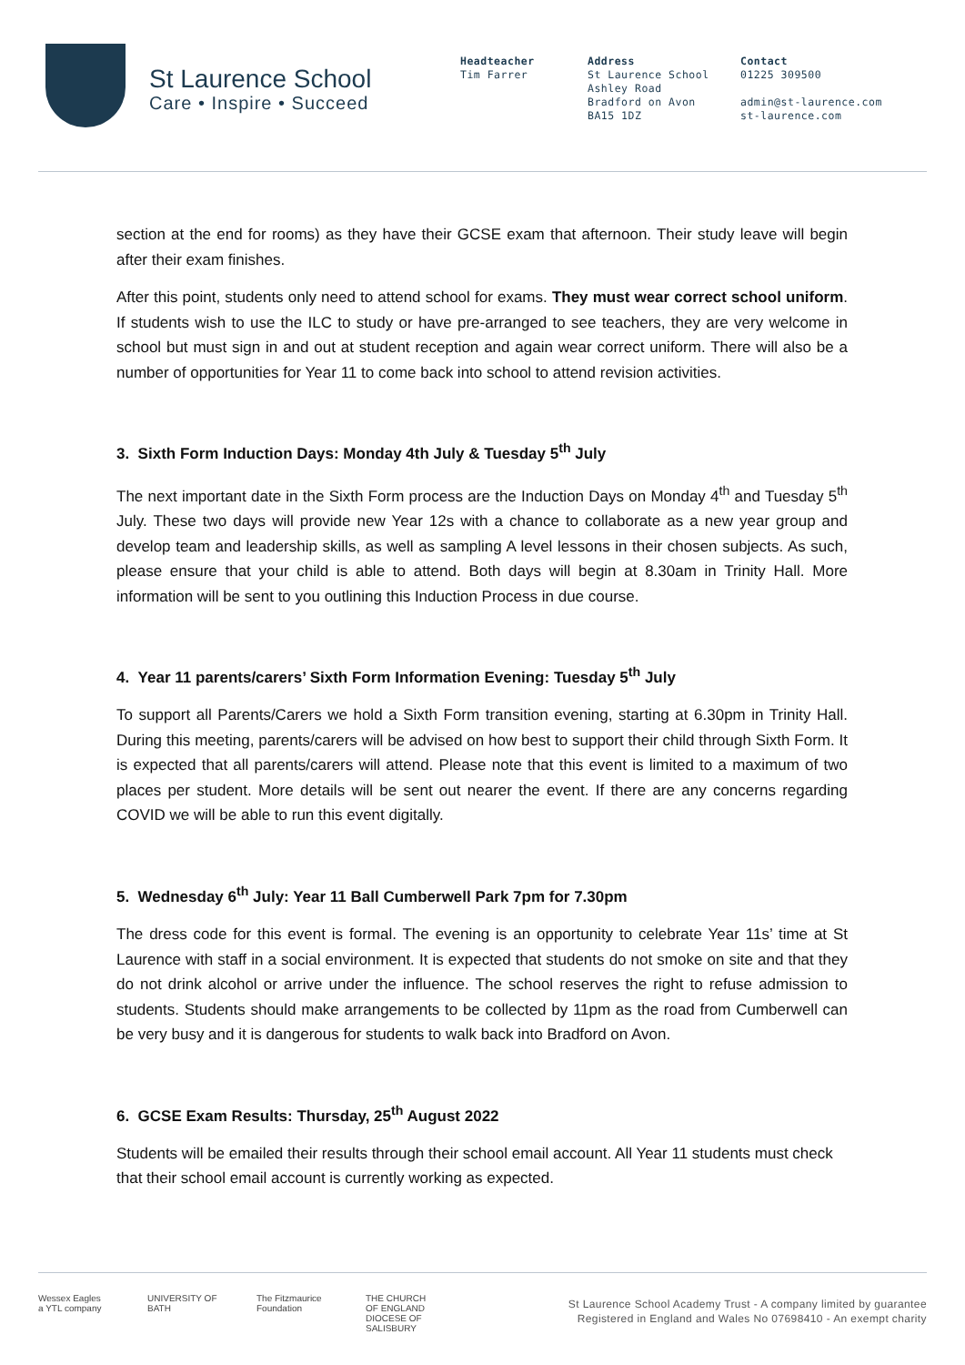St Laurence School
Care • Inspire • Succeed
Headteacher
Tim Farrer
Address
St Laurence School
Ashley Road
Bradford on Avon
BA15 1DZ
Contact
01225 309500
admin@st-laurence.com
st-laurence.com
section at the end for rooms) as they have their GCSE exam that afternoon. Their study leave will begin after their exam finishes.
After this point, students only need to attend school for exams. They must wear correct school uniform. If students wish to use the ILC to study or have pre-arranged to see teachers, they are very welcome in school but must sign in and out at student reception and again wear correct uniform. There will also be a number of opportunities for Year 11 to come back into school to attend revision activities.
3. Sixth Form Induction Days: Monday 4th July & Tuesday 5<sup>th</sup> July
The next important date in the Sixth Form process are the Induction Days on Monday 4<sup>th</sup> and Tuesday 5<sup>th</sup> July. These two days will provide new Year 12s with a chance to collaborate as a new year group and develop team and leadership skills, as well as sampling A level lessons in their chosen subjects. As such, please ensure that your child is able to attend. Both days will begin at 8.30am in Trinity Hall. More information will be sent to you outlining this Induction Process in due course.
4. Year 11 parents/carers’ Sixth Form Information Evening: Tuesday 5<sup>th</sup> July
To support all Parents/Carers we hold a Sixth Form transition evening, starting at 6.30pm in Trinity Hall. During this meeting, parents/carers will be advised on how best to support their child through Sixth Form. It is expected that all parents/carers will attend. Please note that this event is limited to a maximum of two places per student. More details will be sent out nearer the event. If there are any concerns regarding COVID we will be able to run this event digitally.
5. Wednesday 6<sup>th</sup> July: Year 11 Ball Cumberwell Park 7pm for 7.30pm
The dress code for this event is formal. The evening is an opportunity to celebrate Year 11s’ time at St Laurence with staff in a social environment. It is expected that students do not smoke on site and that they do not drink alcohol or arrive under the influence. The school reserves the right to refuse admission to students. Students should make arrangements to be collected by 11pm as the road from Cumberwell can be very busy and it is dangerous for students to walk back into Bradford on Avon.
6. GCSE Exam Results: Thursday, 25<sup>th</sup> August 2022
Students will be emailed their results through their school email account. All Year 11 students must check that their school email account is currently working as expected.
Wessex Eagles
a YTL company
UNIVERSITY OF BATH
The Fitzmaurice Foundation
THE CHURCH OF ENGLAND
DIOCESE OF SALISBURY
St Laurence School Academy Trust - A company limited by guarantee
Registered in England and Wales No 07698410 - An exempt charity